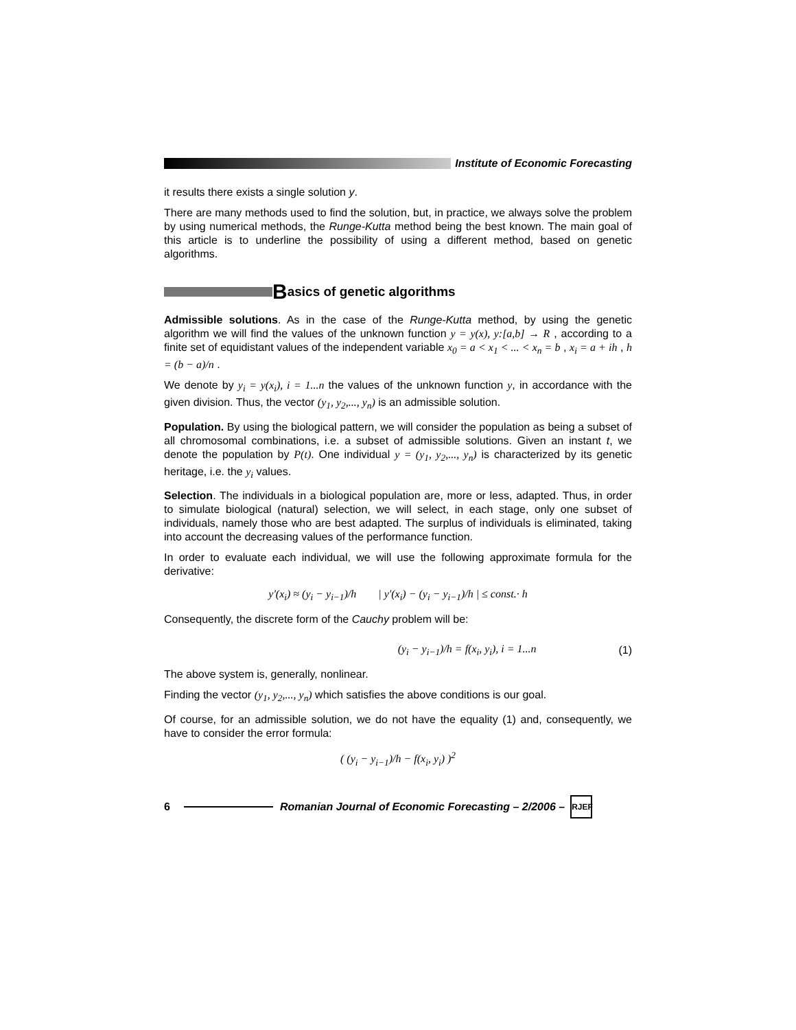Institute of Economic Forecasting
it results there exists a single solution y.
There are many methods used to find the solution, but, in practice, we always solve the problem by using numerical methods, the Runge-Kutta method being the best known. The main goal of this article is to underline the possibility of using a different method, based on genetic algorithms.
Basics of genetic algorithms
Admissible solutions. As in the case of the Runge-Kutta method, by using the genetic algorithm we will find the values of the unknown function y = y(x), y:[a,b] → R , according to a finite set of equidistant values of the independent variable x<sub>0</sub> = a < x<sub>1</sub> < ... < x<sub>n</sub> = b , x<sub>i</sub> = a + ih , h = (b − a)/n .
We denote by y<sub>i</sub> = y(x<sub>i</sub>), i = 1...n the values of the unknown function y, in accordance with the given division. Thus, the vector (y<sub>1</sub>, y<sub>2</sub>,..., y<sub>n</sub>) is an admissible solution.
Population. By using the biological pattern, we will consider the population as being a subset of all chromosomal combinations, i.e. a subset of admissible solutions. Given an instant t, we denote the population by P(t). One individual y = (y<sub>1</sub>, y<sub>2</sub>,..., y<sub>n</sub>) is characterized by its genetic heritage, i.e. the y<sub>i</sub> values.
Selection. The individuals in a biological population are, more or less, adapted. Thus, in order to simulate biological (natural) selection, we will select, in each stage, only one subset of individuals, namely those who are best adapted. The surplus of individuals is eliminated, taking into account the decreasing values of the performance function.
In order to evaluate each individual, we will use the following approximate formula for the derivative:
y'(x<sub>i</sub>) ≈ (y<sub>i</sub> − y<sub>i−1</sub>)/h | y'(x<sub>i</sub>) − (y<sub>i</sub> − y<sub>i−1</sub>)/h | ≤ const.· h
Consequently, the discrete form of the Cauchy problem will be:
(y<sub>i</sub> − y<sub>i−1</sub>)/h = f(x<sub>i</sub>, y<sub>i</sub>), i = 1...n (1)
The above system is, generally, nonlinear.
Finding the vector (y<sub>1</sub>, y<sub>2</sub>,..., y<sub>n</sub>) which satisfies the above conditions is our goal.
Of course, for an admissible solution, we do not have the equality (1) and, consequently, we have to consider the error formula:
( (y<sub>i</sub> − y<sub>i−1</sub>)/h − f(x<sub>i</sub>, y<sub>i</sub>) )<sup>2</sup>
6 Romanian Journal of Economic Forecasting – 2/2006 – RJEF